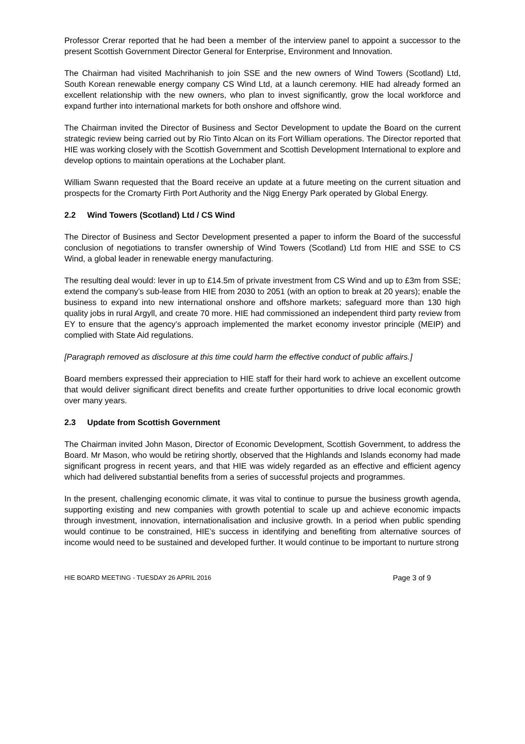Professor Crerar reported that he had been a member of the interview panel to appoint a successor to the present Scottish Government Director General for Enterprise, Environment and Innovation.
The Chairman had visited Machrihanish to join SSE and the new owners of Wind Towers (Scotland) Ltd, South Korean renewable energy company CS Wind Ltd, at a launch ceremony. HIE had already formed an excellent relationship with the new owners, who plan to invest significantly, grow the local workforce and expand further into international markets for both onshore and offshore wind.
The Chairman invited the Director of Business and Sector Development to update the Board on the current strategic review being carried out by Rio Tinto Alcan on its Fort William operations. The Director reported that HIE was working closely with the Scottish Government and Scottish Development International to explore and develop options to maintain operations at the Lochaber plant.
William Swann requested that the Board receive an update at a future meeting on the current situation and prospects for the Cromarty Firth Port Authority and the Nigg Energy Park operated by Global Energy.
2.2 Wind Towers (Scotland) Ltd / CS Wind
The Director of Business and Sector Development presented a paper to inform the Board of the successful conclusion of negotiations to transfer ownership of Wind Towers (Scotland) Ltd from HIE and SSE to CS Wind, a global leader in renewable energy manufacturing.
The resulting deal would: lever in up to £14.5m of private investment from CS Wind and up to £3m from SSE; extend the company’s sub-lease from HIE from 2030 to 2051 (with an option to break at 20 years); enable the business to expand into new international onshore and offshore markets; safeguard more than 130 high quality jobs in rural Argyll, and create 70 more. HIE had commissioned an independent third party review from EY to ensure that the agency’s approach implemented the market economy investor principle (MEIP) and complied with State Aid regulations.
[Paragraph removed as disclosure at this time could harm the effective conduct of public affairs.]
Board members expressed their appreciation to HIE staff for their hard work to achieve an excellent outcome that would deliver significant direct benefits and create further opportunities to drive local economic growth over many years.
2.3 Update from Scottish Government
The Chairman invited John Mason, Director of Economic Development, Scottish Government, to address the Board. Mr Mason, who would be retiring shortly, observed that the Highlands and Islands economy had made significant progress in recent years, and that HIE was widely regarded as an effective and efficient agency which had delivered substantial benefits from a series of successful projects and programmes.
In the present, challenging economic climate, it was vital to continue to pursue the business growth agenda, supporting existing and new companies with growth potential to scale up and achieve economic impacts through investment, innovation, internationalisation and inclusive growth. In a period when public spending would continue to be constrained, HIE’s success in identifying and benefiting from alternative sources of income would need to be sustained and developed further. It would continue to be important to nurture strong
HIE BOARD MEETING - TUESDAY 26 APRIL 2016 Page 3 of 9